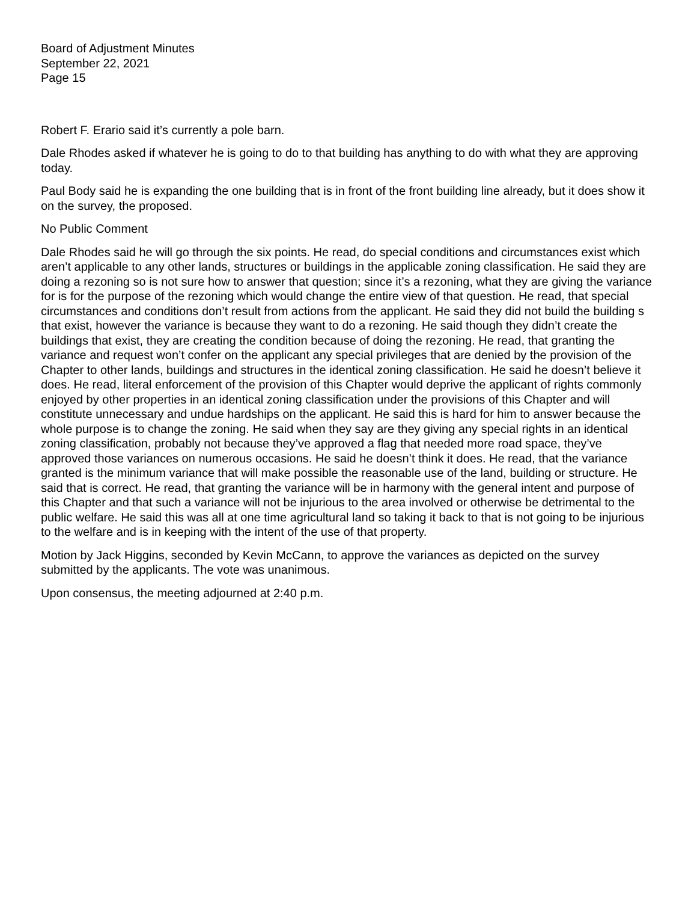Board of Adjustment Minutes
September 22, 2021
Page 15
Robert F. Erario said it’s currently a pole barn.
Dale Rhodes asked if whatever he is going to do to that building has anything to do with what they are approving today.
Paul Body said he is expanding the one building that is in front of the front building line already, but it does show it on the survey, the proposed.
No Public Comment
Dale Rhodes said he will go through the six points. He read, do special conditions and circumstances exist which aren’t applicable to any other lands, structures or buildings in the applicable zoning classification. He said they are doing a rezoning so is not sure how to answer that question; since it’s a rezoning, what they are giving the variance for is for the purpose of the rezoning which would change the entire view of that question. He read, that special circumstances and conditions don’t result from actions from the applicant. He said they did not build the building s that exist, however the variance is because they want to do a rezoning. He said though they didn’t create the buildings that exist, they are creating the condition because of doing the rezoning. He read, that granting the variance and request won’t confer on the applicant any special privileges that are denied by the provision of the Chapter to other lands, buildings and structures in the identical zoning classification. He said he doesn’t believe it does. He read, literal enforcement of the provision of this Chapter would deprive the applicant of rights commonly enjoyed by other properties in an identical zoning classification under the provisions of this Chapter and will constitute unnecessary and undue hardships on the applicant. He said this is hard for him to answer because the whole purpose is to change the zoning. He said when they say are they giving any special rights in an identical zoning classification, probably not because they’ve approved a flag that needed more road space, they’ve approved those variances on numerous occasions. He said he doesn’t think it does. He read, that the variance granted is the minimum variance that will make possible the reasonable use of the land, building or structure. He said that is correct. He read, that granting the variance will be in harmony with the general intent and purpose of this Chapter and that such a variance will not be injurious to the area involved or otherwise be detrimental to the public welfare. He said this was all at one time agricultural land so taking it back to that is not going to be injurious to the welfare and is in keeping with the intent of the use of that property.
Motion by Jack Higgins, seconded by Kevin McCann, to approve the variances as depicted on the survey submitted by the applicants. The vote was unanimous.
Upon consensus, the meeting adjourned at 2:40 p.m.